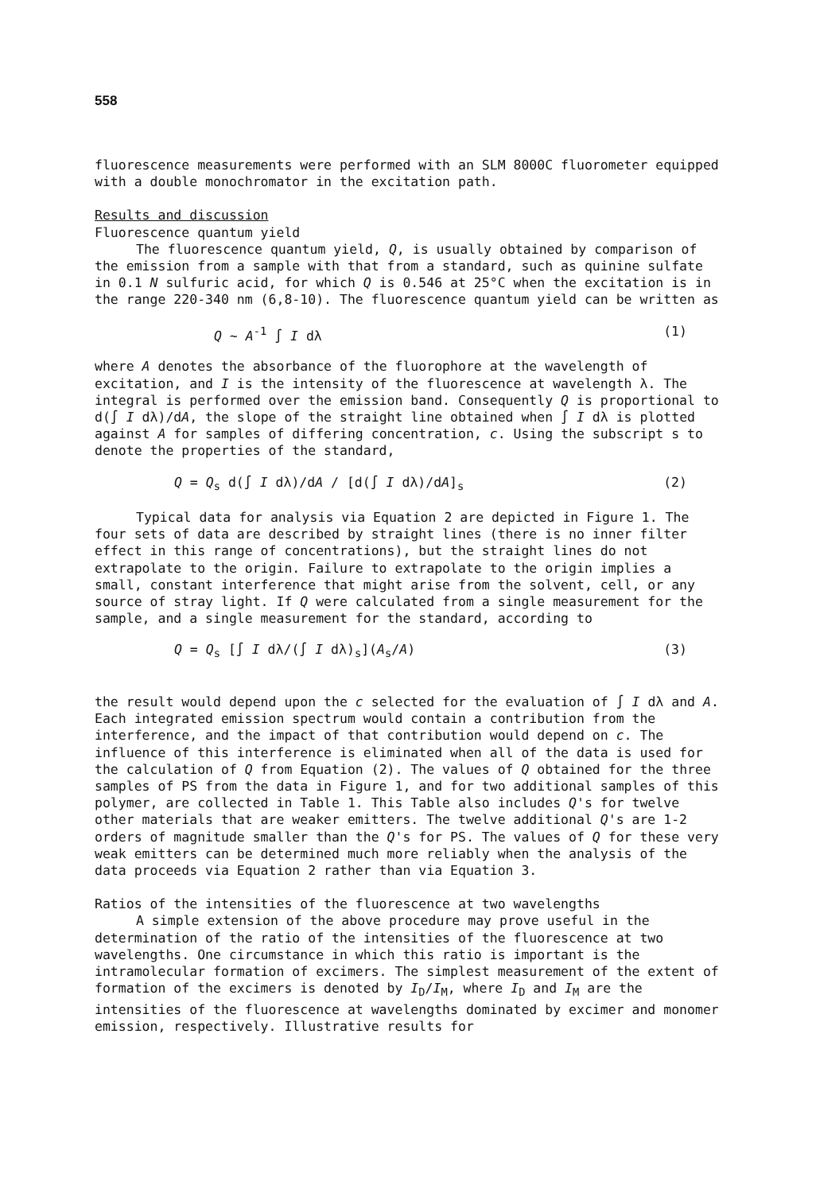558
fluorescence measurements were performed with an SLM 8000C fluorometer equipped with a double monochromator in the excitation path.
Results and discussion
Fluorescence quantum yield
The fluorescence quantum yield, Q, is usually obtained by comparison of the emission from a sample with that from a standard, such as quinine sulfate in 0.1 N sulfuric acid, for which Q is 0.546 at 25°C when the excitation is in the range 220-340 nm (6,8-10). The fluorescence quantum yield can be written as
Q ~ A<sup>-1</sup> ∫ I dλ (1)
where A denotes the absorbance of the fluorophore at the wavelength of excitation, and I is the intensity of the fluorescence at wavelength λ. The integral is performed over the emission band. Consequently Q is proportional to d(∫ I dλ)/dA, the slope of the straight line obtained when ∫ I dλ is plotted against A for samples of differing concentration, c. Using the subscript s to denote the properties of the standard,
Q = Q<sub>s</sub> d(∫ I dλ)/dA / [d(∫ I dλ)/dA]<sub>s</sub> (2)
Typical data for analysis via Equation 2 are depicted in Figure 1. The four sets of data are described by straight lines (there is no inner filter effect in this range of concentrations), but the straight lines do not extrapolate to the origin. Failure to extrapolate to the origin implies a small, constant interference that might arise from the solvent, cell, or any source of stray light. If Q were calculated from a single measurement for the sample, and a single measurement for the standard, according to
Q = Q<sub>s</sub> [∫ I dλ/(∫ I dλ)<sub>s</sub>](A<sub>s</sub>/A) (3)
the result would depend upon the c selected for the evaluation of ∫ I dλ and A. Each integrated emission spectrum would contain a contribution from the interference, and the impact of that contribution would depend on c. The influence of this interference is eliminated when all of the data is used for the calculation of Q from Equation (2). The values of Q obtained for the three samples of PS from the data in Figure 1, and for two additional samples of this polymer, are collected in Table 1. This Table also includes Q's for twelve other materials that are weaker emitters. The twelve additional Q's are 1-2 orders of magnitude smaller than the Q's for PS. The values of Q for these very weak emitters can be determined much more reliably when the analysis of the data proceeds via Equation 2 rather than via Equation 3.
Ratios of the intensities of the fluorescence at two wavelengths
A simple extension of the above procedure may prove useful in the determination of the ratio of the intensities of the fluorescence at two wavelengths. One circumstance in which this ratio is important is the intramolecular formation of excimers. The simplest measurement of the extent of formation of the excimers is denoted by I<sub>D</sub>/I<sub>M</sub>, where I<sub>D</sub> and I<sub>M</sub> are the intensities of the fluorescence at wavelengths dominated by excimer and monomer emission, respectively. Illustrative results for